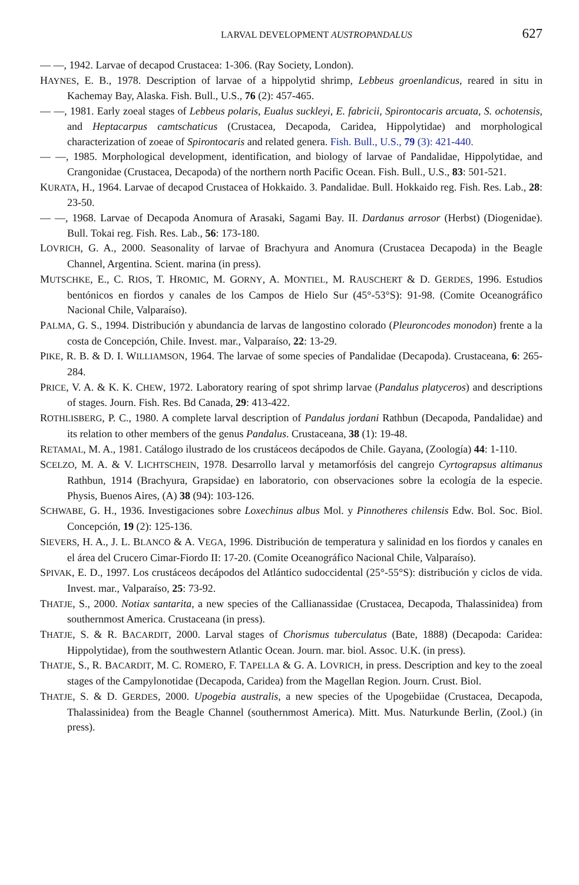LARVAL DEVELOPMENT AUSTROPANDALUS 627
— —, 1942. Larvae of decapod Crustacea: 1-306. (Ray Society, London).
HAYNES, E. B., 1978. Description of larvae of a hippolytid shrimp, Lebbeus groenlandicus, reared in situ in Kachemay Bay, Alaska. Fish. Bull., U.S., 76 (2): 457-465.
— —, 1981. Early zoeal stages of Lebbeus polaris, Eualus suckleyi, E. fabricii, Spirontocaris arcuata, S. ochotensis, and Heptacarpus camtschaticus (Crustacea, Decapoda, Caridea, Hippolytidae) and morphological characterization of zoeae of Spirontocaris and related genera. Fish. Bull., U.S., 79 (3): 421-440.
— —, 1985. Morphological development, identification, and biology of larvae of Pandalidae, Hippolytidae, and Crangonidae (Crustacea, Decapoda) of the northern north Pacific Ocean. Fish. Bull., U.S., 83: 501-521.
KURATA, H., 1964. Larvae of decapod Crustacea of Hokkaido. 3. Pandalidae. Bull. Hokkaido reg. Fish. Res. Lab., 28: 23-50.
— —, 1968. Larvae of Decapoda Anomura of Arasaki, Sagami Bay. II. Dardanus arrosor (Herbst) (Diogenidae). Bull. Tokai reg. Fish. Res. Lab., 56: 173-180.
LOVRICH, G. A., 2000. Seasonality of larvae of Brachyura and Anomura (Crustacea Decapoda) in the Beagle Channel, Argentina. Scient. marina (in press).
MUTSCHKE, E., C. RIOS, T. HROMIC, M. GORNY, A. MONTIEL, M. RAUSCHERT & D. GERDES, 1996. Estudios bentónicos en fiordos y canales de los Campos de Hielo Sur (45°-53°S): 91-98. (Comite Oceanográfico Nacional Chile, Valparaíso).
PALMA, G. S., 1994. Distribución y abundancia de larvas de langostino colorado (Pleuroncodes monodon) frente a la costa de Concepción, Chile. Invest. mar., Valparaíso, 22: 13-29.
PIKE, R. B. & D. I. WILLIAMSON, 1964. The larvae of some species of Pandalidae (Decapoda). Crustaceana, 6: 265-284.
PRICE, V. A. & K. K. CHEW, 1972. Laboratory rearing of spot shrimp larvae (Pandalus platyceros) and descriptions of stages. Journ. Fish. Res. Bd Canada, 29: 413-422.
ROTHLISBERG, P. C., 1980. A complete larval description of Pandalus jordani Rathbun (Decapoda, Pandalidae) and its relation to other members of the genus Pandalus. Crustaceana, 38 (1): 19-48.
RETAMAL, M. A., 1981. Catálogo ilustrado de los crustáceos decápodos de Chile. Gayana, (Zoología) 44: 1-110.
SCELZO, M. A. & V. LICHTSCHEIN, 1978. Desarrollo larval y metamorfósis del cangrejo Cyrtograpsus altimanus Rathbun, 1914 (Brachyura, Grapsidae) en laboratorio, con observaciones sobre la ecología de la especie. Physis, Buenos Aires, (A) 38 (94): 103-126.
SCHWABE, G. H., 1936. Investigaciones sobre Loxechinus albus Mol. y Pinnotheres chilensis Edw. Bol. Soc. Biol. Concepción, 19 (2): 125-136.
SIEVERS, H. A., J. L. BLANCO & A. VEGA, 1996. Distribución de temperatura y salinidad en los fiordos y canales en el área del Crucero Cimar-Fiordo II: 17-20. (Comite Oceanográfico Nacional Chile, Valparaíso).
SPIVAK, E. D., 1997. Los crustáceos decápodos del Atlántico sudoccidental (25°-55°S): distribución y ciclos de vida. Invest. mar., Valparaíso, 25: 73-92.
THATJE, S., 2000. Notiax santarita, a new species of the Callianassidae (Crustacea, Decapoda, Thalassinidea) from southernmost America. Crustaceana (in press).
THATJE, S. & R. BACARDIT, 2000. Larval stages of Chorismus tuberculatus (Bate, 1888) (Decapoda: Caridea: Hippolytidae), from the southwestern Atlantic Ocean. Journ. mar. biol. Assoc. U.K. (in press).
THATJE, S., R. BACARDIT, M. C. ROMERO, F. TAPELLA & G. A. LOVRICH, in press. Description and key to the zoeal stages of the Campylonotidae (Decapoda, Caridea) from the Magellan Region. Journ. Crust. Biol.
THATJE, S. & D. GERDES, 2000. Upogebia australis, a new species of the Upogebiidae (Crustacea, Decapoda, Thalassinidea) from the Beagle Channel (southernmost America). Mitt. Mus. Naturkunde Berlin, (Zool.) (in press).